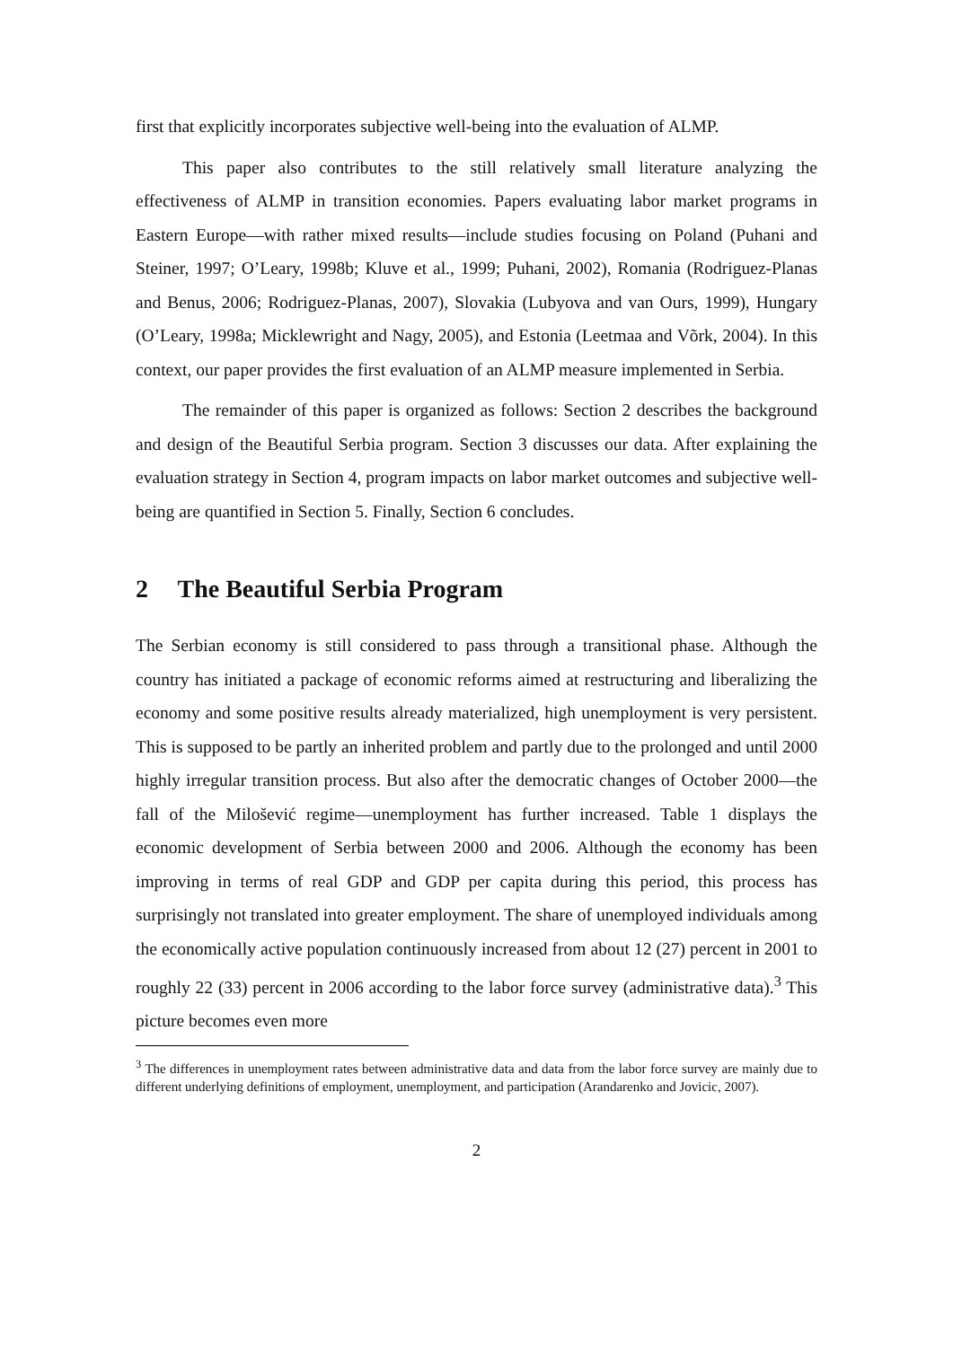first that explicitly incorporates subjective well-being into the evaluation of ALMP.
This paper also contributes to the still relatively small literature analyzing the effectiveness of ALMP in transition economies. Papers evaluating labor market programs in Eastern Europe—with rather mixed results—include studies focusing on Poland (Puhani and Steiner, 1997; O’Leary, 1998b; Kluve et al., 1999; Puhani, 2002), Romania (Rodriguez-Planas and Benus, 2006; Rodriguez-Planas, 2007), Slovakia (Lubyova and van Ours, 1999), Hungary (O’Leary, 1998a; Micklewright and Nagy, 2005), and Estonia (Leetmaa and Võrk, 2004). In this context, our paper provides the first evaluation of an ALMP measure implemented in Serbia.
The remainder of this paper is organized as follows: Section 2 describes the background and design of the Beautiful Serbia program. Section 3 discusses our data. After explaining the evaluation strategy in Section 4, program impacts on labor market outcomes and subjective well-being are quantified in Section 5. Finally, Section 6 concludes.
2 The Beautiful Serbia Program
The Serbian economy is still considered to pass through a transitional phase. Although the country has initiated a package of economic reforms aimed at restructuring and liberalizing the economy and some positive results already materialized, high unemployment is very persistent. This is supposed to be partly an inherited problem and partly due to the prolonged and until 2000 highly irregular transition process. But also after the democratic changes of October 2000—the fall of the Milošević regime—unemployment has further increased. Table 1 displays the economic development of Serbia between 2000 and 2006. Although the economy has been improving in terms of real GDP and GDP per capita during this period, this process has surprisingly not translated into greater employment. The share of unemployed individuals among the economically active population continuously increased from about 12 (27) percent in 2001 to roughly 22 (33) percent in 2006 according to the labor force survey (administrative data).<sup>3</sup> This picture becomes even more
<sup>3</sup> The differences in unemployment rates between administrative data and data from the labor force survey are mainly due to different underlying definitions of employment, unemployment, and participation (Arandarenko and Jovicic, 2007).
2